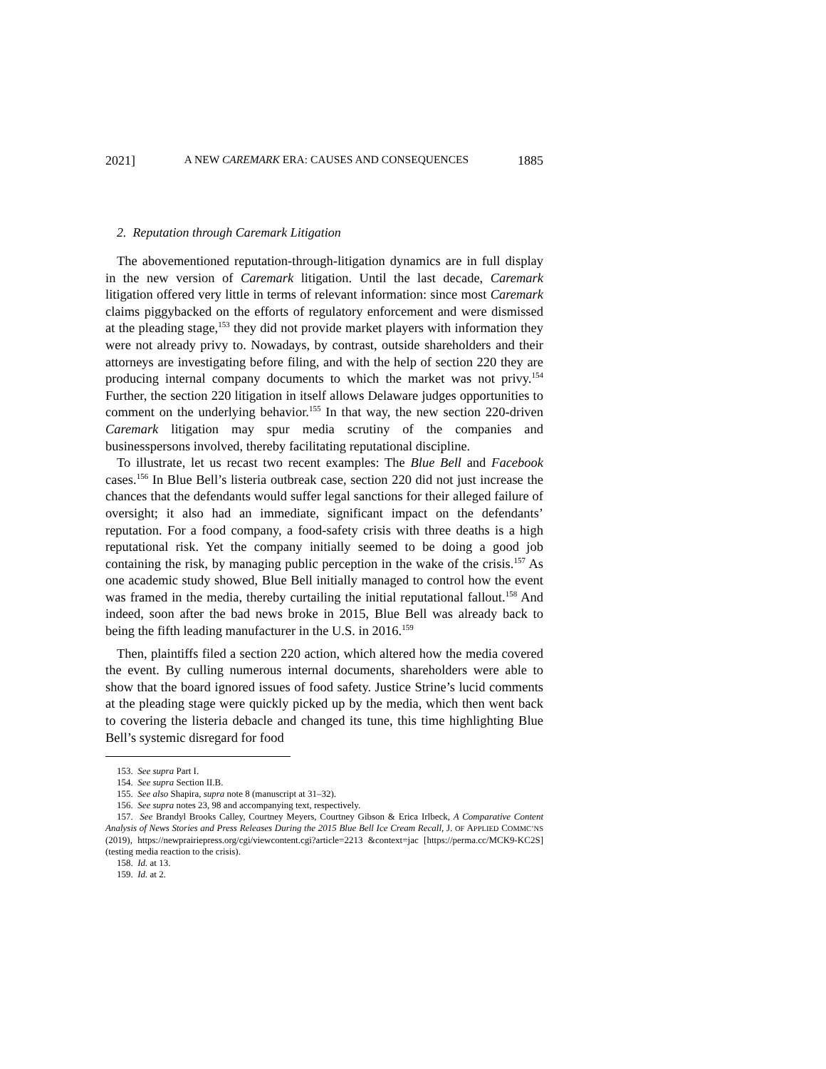2021] A NEW CAREMARK ERA: CAUSES AND CONSEQUENCES 1885
2. Reputation through Caremark Litigation
The abovementioned reputation-through-litigation dynamics are in full display in the new version of Caremark litigation. Until the last decade, Caremark litigation offered very little in terms of relevant information: since most Caremark claims piggybacked on the efforts of regulatory enforcement and were dismissed at the pleading stage,<sup>153</sup> they did not provide market players with information they were not already privy to. Nowadays, by contrast, outside shareholders and their attorneys are investigating before filing, and with the help of section 220 they are producing internal company documents to which the market was not privy.<sup>154</sup> Further, the section 220 litigation in itself allows Delaware judges opportunities to comment on the underlying behavior.<sup>155</sup> In that way, the new section 220-driven Caremark litigation may spur media scrutiny of the companies and businesspersons involved, thereby facilitating reputational discipline.
To illustrate, let us recast two recent examples: The Blue Bell and Facebook cases.<sup>156</sup> In Blue Bell’s listeria outbreak case, section 220 did not just increase the chances that the defendants would suffer legal sanctions for their alleged failure of oversight; it also had an immediate, significant impact on the defendants’ reputation. For a food company, a food-safety crisis with three deaths is a high reputational risk. Yet the company initially seemed to be doing a good job containing the risk, by managing public perception in the wake of the crisis.<sup>157</sup> As one academic study showed, Blue Bell initially managed to control how the event was framed in the media, thereby curtailing the initial reputational fallout.<sup>158</sup> And indeed, soon after the bad news broke in 2015, Blue Bell was already back to being the fifth leading manufacturer in the U.S. in 2016.<sup>159</sup>
Then, plaintiffs filed a section 220 action, which altered how the media covered the event. By culling numerous internal documents, shareholders were able to show that the board ignored issues of food safety. Justice Strine’s lucid comments at the pleading stage were quickly picked up by the media, which then went back to covering the listeria debacle and changed its tune, this time highlighting Blue Bell’s systemic disregard for food
153. See supra Part I.
154. See supra Section II.B.
155. See also Shapira, supra note 8 (manuscript at 31–32).
156. See supra notes 23, 98 and accompanying text, respectively.
157. See Brandyl Brooks Calley, Courtney Meyers, Courtney Gibson & Erica Irlbeck, A Comparative Content Analysis of News Stories and Press Releases During the 2015 Blue Bell Ice Cream Recall, J. OF APPLIED COMMC’NS (2019), https://newprairiepress.org/cgi/viewcontent.cgi?article=2213 &context=jac [https://perma.cc/MCK9-KC2S] (testing media reaction to the crisis).
158. Id. at 13.
159. Id. at 2.